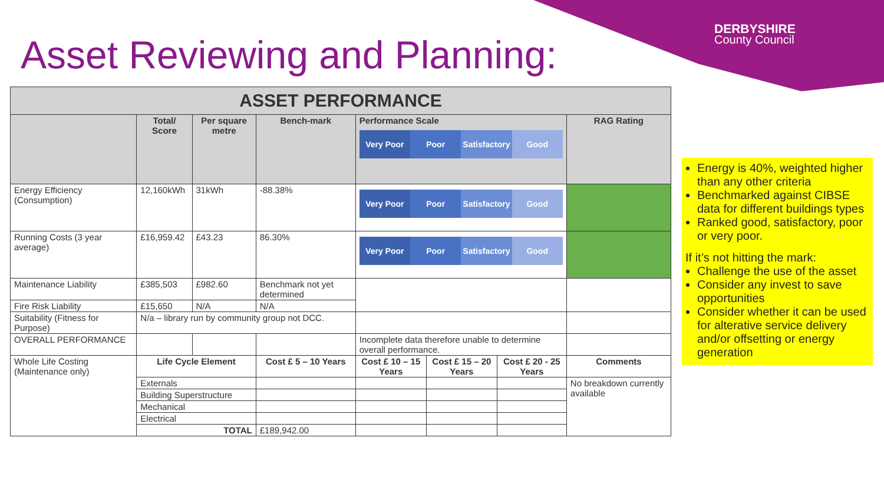DERBYSHIRE
County Council
Asset Reviewing and Planning:
| ASSET PERFORMANCE | | | | | | | |
| | Total/ Score | Per square metre | Bench-mark | Performance Scale Very Poor Poor Satisfactory Good | | | RAG Rating |
| Energy Efficiency (Consumption) | 12,160kWh | 31kWh | -88.38% | Very Poor Poor Satisfactory Good | | | |
| Running Costs (3 year average) | £16,959.42 | £43.23 | 86.30% | Very Poor Poor Satisfactory Good | | | |
| Maintenance Liability | £385,503 | £982.60 | Benchmark not yet determined | | | | |
| Fire Risk Liability | £15,650 | N/A | N/A | | | | |
| Suitability (Fitness for Purpose) | N/a – library run by community group not DCC. | | | | | | |
| OVERALL PERFORMANCE | | | | Incomplete data therefore unable to determine overall performance. | | | |
| Whole Life Costing (Maintenance only) | Life Cycle Element | | Cost £ 5 – 10 Years | Cost £ 10 – 15 Years | Cost £ 15 – 20 Years | Cost £ 20 - 25 Years | Comments |
| | Externals | | | | | | No breakdown currently available |
| | Building Superstructure | | | | | | |
| | Mechanical | | | | | | |
| | Electrical | | | | | | |
| | TOTAL | | £189,942.00 | | | | |
Energy is 40%, weighted higher than any other criteria
Benchmarked against CIBSE data for different buildings types
Ranked good, satisfactory, poor or very poor.
If it’s not hitting the mark:
Challenge the use of the asset
Consider any invest to save opportunities
Consider whether it can be used for alterative service delivery and/or offsetting or energy generation